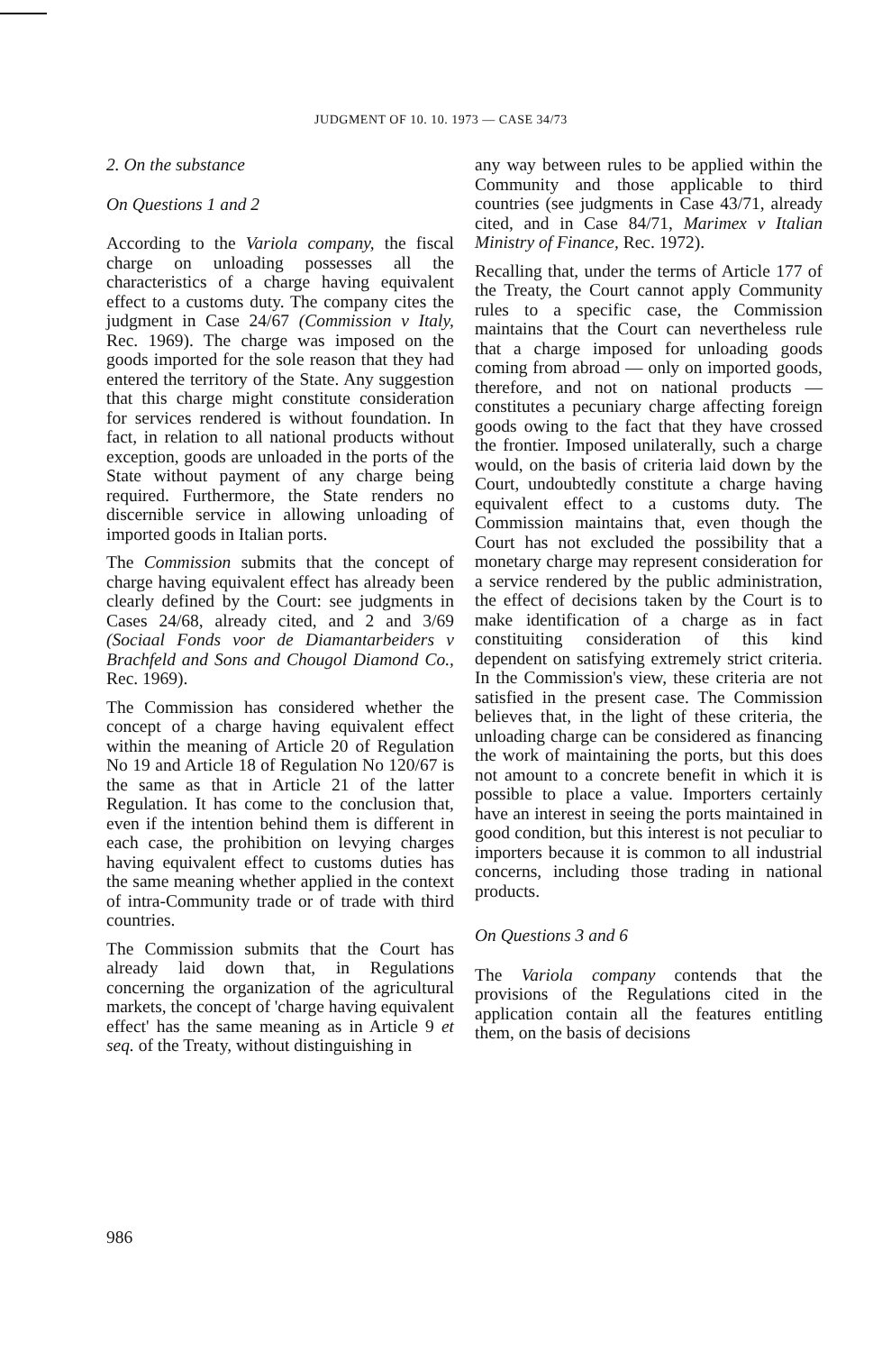JUDGMENT OF 10. 10. 1973 — CASE 34/73
2. On the substance
On Questions 1 and 2
According to the Variola company, the fiscal charge on unloading possesses all the characteristics of a charge having equivalent effect to a customs duty. The company cites the judgment in Case 24/67 (Commission v Italy, Rec. 1969). The charge was imposed on the goods imported for the sole reason that they had entered the territory of the State. Any suggestion that this charge might constitute consideration for services rendered is without foundation. In fact, in relation to all national products without exception, goods are unloaded in the ports of the State without payment of any charge being required. Furthermore, the State renders no discernible service in allowing unloading of imported goods in Italian ports.
The Commission submits that the concept of charge having equivalent effect has already been clearly defined by the Court: see judgments in Cases 24/68, already cited, and 2 and 3/69 (Sociaal Fonds voor de Diamantarbeiders v Brachfeld and Sons and Chougol Diamond Co., Rec. 1969).
The Commission has considered whether the concept of a charge having equivalent effect within the meaning of Article 20 of Regulation No 19 and Article 18 of Regulation No 120/67 is the same as that in Article 21 of the latter Regulation. It has come to the conclusion that, even if the intention behind them is different in each case, the prohibition on levying charges having equivalent effect to customs duties has the same meaning whether applied in the context of intra-Community trade or of trade with third countries.
The Commission submits that the Court has already laid down that, in Regulations concerning the organization of the agricultural markets, the concept of 'charge having equivalent effect' has the same meaning as in Article 9 et seq. of the Treaty, without distinguishing in
any way between rules to be applied within the Community and those applicable to third countries (see judgments in Case 43/71, already cited, and in Case 84/71, Marimex v Italian Ministry of Finance, Rec. 1972).
Recalling that, under the terms of Article 177 of the Treaty, the Court cannot apply Community rules to a specific case, the Commission maintains that the Court can nevertheless rule that a charge imposed for unloading goods coming from abroad — only on imported goods, therefore, and not on national products — constitutes a pecuniary charge affecting foreign goods owing to the fact that they have crossed the frontier. Imposed unilaterally, such a charge would, on the basis of criteria laid down by the Court, undoubtedly constitute a charge having equivalent effect to a customs duty. The Commission maintains that, even though the Court has not excluded the possibility that a monetary charge may represent consideration for a service rendered by the public administration, the effect of decisions taken by the Court is to make identification of a charge as in fact constituiting consideration of this kind dependent on satisfying extremely strict criteria. In the Commission's view, these criteria are not satisfied in the present case. The Commission believes that, in the light of these criteria, the unloading charge can be considered as financing the work of maintaining the ports, but this does not amount to a concrete benefit in which it is possible to place a value. Importers certainly have an interest in seeing the ports maintained in good condition, but this interest is not peculiar to importers because it is common to all industrial concerns, including those trading in national products.
On Questions 3 and 6
The Variola company contends that the provisions of the Regulations cited in the application contain all the features entitling them, on the basis of decisions
986